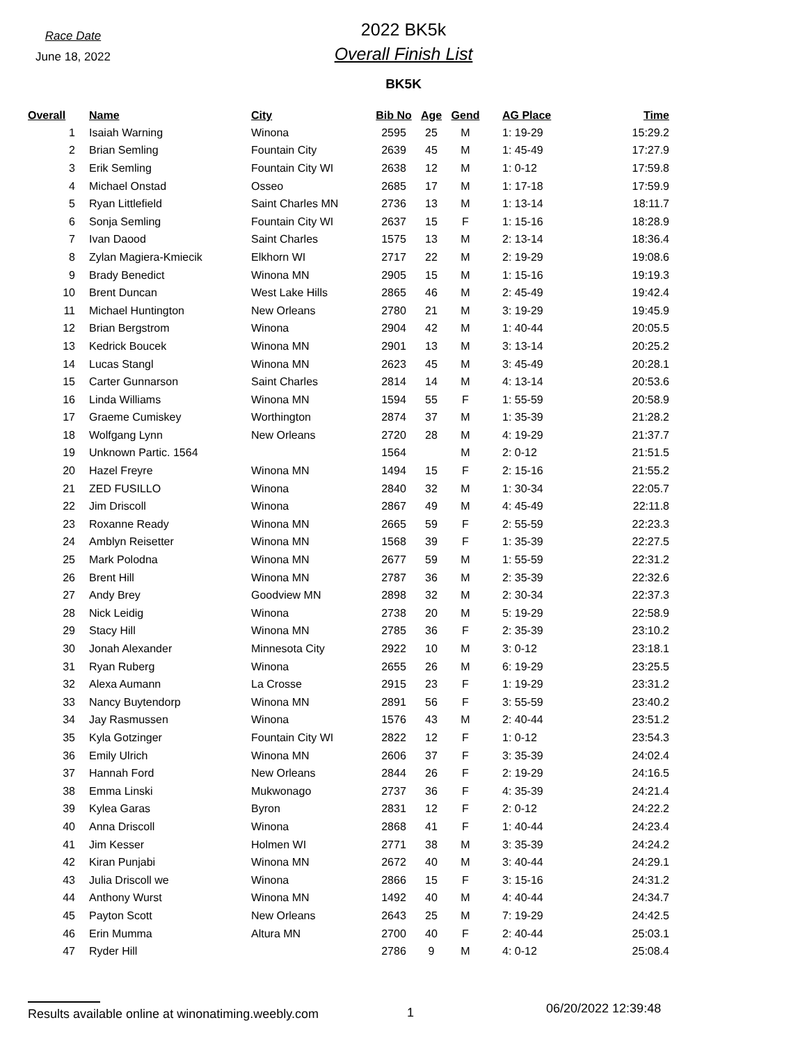Race Date
June 18, 2022
2022 BK5k
Overall Finish List
BK5K
| Overall | Name | City | Bib No | Age | Gend | AG Place | Time |
| --- | --- | --- | --- | --- | --- | --- | --- |
| 1 | Isaiah Warning | Winona | 2595 | 25 | M | 1: 19-29 | 15:29.2 |
| 2 | Brian Semling | Fountain City | 2639 | 45 | M | 1: 45-49 | 17:27.9 |
| 3 | Erik Semling | Fountain City WI | 2638 | 12 | M | 1: 0-12 | 17:59.8 |
| 4 | Michael Onstad | Osseo | 2685 | 17 | M | 1: 17-18 | 17:59.9 |
| 5 | Ryan Littlefield | Saint Charles MN | 2736 | 13 | M | 1: 13-14 | 18:11.7 |
| 6 | Sonja Semling | Fountain City WI | 2637 | 15 | F | 1: 15-16 | 18:28.9 |
| 7 | Ivan Daood | Saint Charles | 1575 | 13 | M | 2: 13-14 | 18:36.4 |
| 8 | Zylan Magiera-Kmiecik | Elkhorn WI | 2717 | 22 | M | 2: 19-29 | 19:08.6 |
| 9 | Brady Benedict | Winona MN | 2905 | 15 | M | 1: 15-16 | 19:19.3 |
| 10 | Brent Duncan | West Lake Hills | 2865 | 46 | M | 2: 45-49 | 19:42.4 |
| 11 | Michael Huntington | New Orleans | 2780 | 21 | M | 3: 19-29 | 19:45.9 |
| 12 | Brian Bergstrom | Winona | 2904 | 42 | M | 1: 40-44 | 20:05.5 |
| 13 | Kedrick Boucek | Winona MN | 2901 | 13 | M | 3: 13-14 | 20:25.2 |
| 14 | Lucas Stangl | Winona MN | 2623 | 45 | M | 3: 45-49 | 20:28.1 |
| 15 | Carter Gunnarson | Saint Charles | 2814 | 14 | M | 4: 13-14 | 20:53.6 |
| 16 | Linda Williams | Winona MN | 1594 | 55 | F | 1: 55-59 | 20:58.9 |
| 17 | Graeme Cumiskey | Worthington | 2874 | 37 | M | 1: 35-39 | 21:28.2 |
| 18 | Wolfgang Lynn | New Orleans | 2720 | 28 | M | 4: 19-29 | 21:37.7 |
| 19 | Unknown Partic. 1564 | | 1564 | | M | 2: 0-12 | 21:51.5 |
| 20 | Hazel Freyre | Winona MN | 1494 | 15 | F | 2: 15-16 | 21:55.2 |
| 21 | ZED FUSILLO | Winona | 2840 | 32 | M | 1: 30-34 | 22:05.7 |
| 22 | Jim Driscoll | Winona | 2867 | 49 | M | 4: 45-49 | 22:11.8 |
| 23 | Roxanne Ready | Winona MN | 2665 | 59 | F | 2: 55-59 | 22:23.3 |
| 24 | Amblyn Reisetter | Winona MN | 1568 | 39 | F | 1: 35-39 | 22:27.5 |
| 25 | Mark Polodna | Winona MN | 2677 | 59 | M | 1: 55-59 | 22:31.2 |
| 26 | Brent Hill | Winona MN | 2787 | 36 | M | 2: 35-39 | 22:32.6 |
| 27 | Andy Brey | Goodview MN | 2898 | 32 | M | 2: 30-34 | 22:37.3 |
| 28 | Nick Leidig | Winona | 2738 | 20 | M | 5: 19-29 | 22:58.9 |
| 29 | Stacy Hill | Winona MN | 2785 | 36 | F | 2: 35-39 | 23:10.2 |
| 30 | Jonah Alexander | Minnesota City | 2922 | 10 | M | 3: 0-12 | 23:18.1 |
| 31 | Ryan Ruberg | Winona | 2655 | 26 | M | 6: 19-29 | 23:25.5 |
| 32 | Alexa Aumann | La Crosse | 2915 | 23 | F | 1: 19-29 | 23:31.2 |
| 33 | Nancy Buytendorp | Winona MN | 2891 | 56 | F | 3: 55-59 | 23:40.2 |
| 34 | Jay Rasmussen | Winona | 1576 | 43 | M | 2: 40-44 | 23:51.2 |
| 35 | Kyla Gotzinger | Fountain City WI | 2822 | 12 | F | 1: 0-12 | 23:54.3 |
| 36 | Emily Ulrich | Winona MN | 2606 | 37 | F | 3: 35-39 | 24:02.4 |
| 37 | Hannah Ford | New Orleans | 2844 | 26 | F | 2: 19-29 | 24:16.5 |
| 38 | Emma Linski | Mukwonago | 2737 | 36 | F | 4: 35-39 | 24:21.4 |
| 39 | Kylea Garas | Byron | 2831 | 12 | F | 2: 0-12 | 24:22.2 |
| 40 | Anna Driscoll | Winona | 2868 | 41 | F | 1: 40-44 | 24:23.4 |
| 41 | Jim Kesser | Holmen WI | 2771 | 38 | M | 3: 35-39 | 24:24.2 |
| 42 | Kiran Punjabi | Winona MN | 2672 | 40 | M | 3: 40-44 | 24:29.1 |
| 43 | Julia Driscoll we | Winona | 2866 | 15 | F | 3: 15-16 | 24:31.2 |
| 44 | Anthony Wurst | Winona MN | 1492 | 40 | M | 4: 40-44 | 24:34.7 |
| 45 | Payton Scott | New Orleans | 2643 | 25 | M | 7: 19-29 | 24:42.5 |
| 46 | Erin Mumma | Altura MN | 2700 | 40 | F | 2: 40-44 | 25:03.1 |
| 47 | Ryder Hill | | 2786 | 9 | M | 4: 0-12 | 25:08.4 |
Results available online at winonatiming.weebly.com
1
06/20/2022 12:39:48